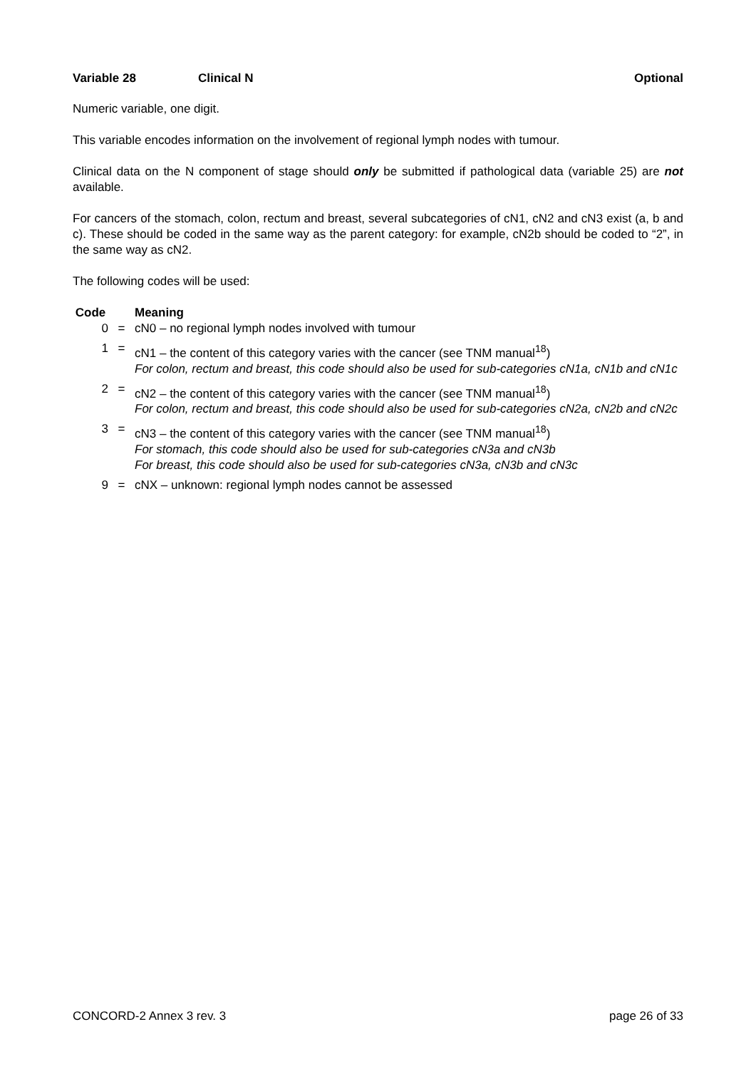Variable 28 Clinical N Optional
Numeric variable, one digit.
This variable encodes information on the involvement of regional lymph nodes with tumour.
Clinical data on the N component of stage should only be submitted if pathological data (variable 25) are not available.
For cancers of the stomach, colon, rectum and breast, several subcategories of cN1, cN2 and cN3 exist (a, b and c). These should be coded in the same way as the parent category: for example, cN2b should be coded to “2”, in the same way as cN2.
The following codes will be used:
| Code | | Meaning |
| --- | --- | --- |
| 0 | = | cN0 – no regional lymph nodes involved with tumour |
| 1 | = | cN1 – the content of this category varies with the cancer (see TNM manual<sup>18</sup>) For colon, rectum and breast, this code should also be used for sub-categories cN1a, cN1b and cN1c |
| 2 | = | cN2 – the content of this category varies with the cancer (see TNM manual<sup>18</sup>) For colon, rectum and breast, this code should also be used for sub-categories cN2a, cN2b and cN2c |
| 3 | = | cN3 – the content of this category varies with the cancer (see TNM manual<sup>18</sup>) For stomach, this code should also be used for sub-categories cN3a and cN3b For breast, this code should also be used for sub-categories cN3a, cN3b and cN3c |
| 9 | = | cNX – unknown: regional lymph nodes cannot be assessed |
CONCORD-2 Annex 3 rev. 3 page 26 of 33